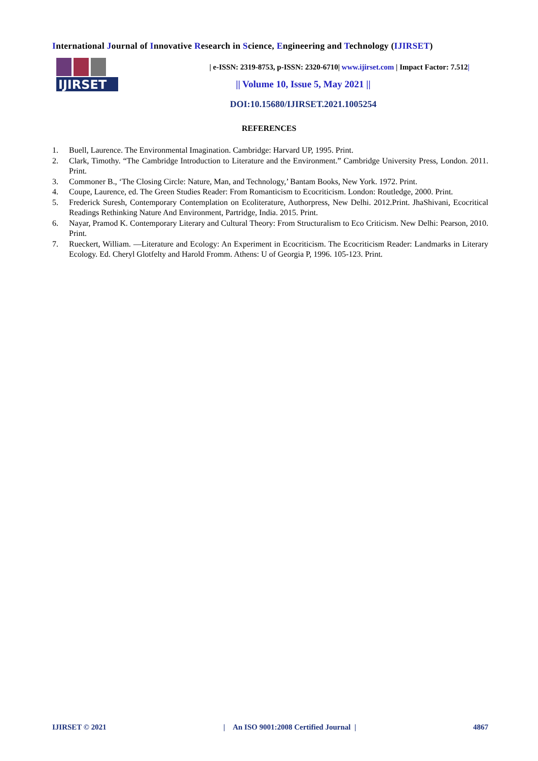International Journal of Innovative Research in Science, Engineering and Technology (IJIRSET)
IJIRSET
| e-ISSN: 2319-8753, p-ISSN: 2320-6710| www.ijirset.com | Impact Factor: 7.512|
|| Volume 10, Issue 5, May 2021 ||
DOI:10.15680/IJIRSET.2021.1005254
REFERENCES
1. Buell, Laurence. The Environmental Imagination. Cambridge: Harvard UP, 1995. Print.
2. Clark, Timothy. “The Cambridge Introduction to Literature and the Environment.” Cambridge University Press, London. 2011. Print.
3. Commoner B., ‘The Closing Circle: Nature, Man, and Technology,’ Bantam Books, New York. 1972. Print.
4. Coupe, Laurence, ed. The Green Studies Reader: From Romanticism to Ecocriticism. London: Routledge, 2000. Print.
5. Frederick Suresh, Contemporary Contemplation on Ecoliterature, Authorpress, New Delhi. 2012.Print. JhaShivani, Ecocritical Readings Rethinking Nature And Environment, Partridge, India. 2015. Print.
6. Nayar, Pramod K. Contemporary Literary and Cultural Theory: From Structuralism to Eco Criticism. New Delhi: Pearson, 2010. Print.
7. Rueckert, William. ―Literature and Ecology: An Experiment in Ecocriticism. The Ecocriticism Reader: Landmarks in Literary Ecology. Ed. Cheryl Glotfelty and Harold Fromm. Athens: U of Georgia P, 1996. 105-123. Print.
IJIRSET © 2021 | An ISO 9001:2008 Certified Journal | 4867